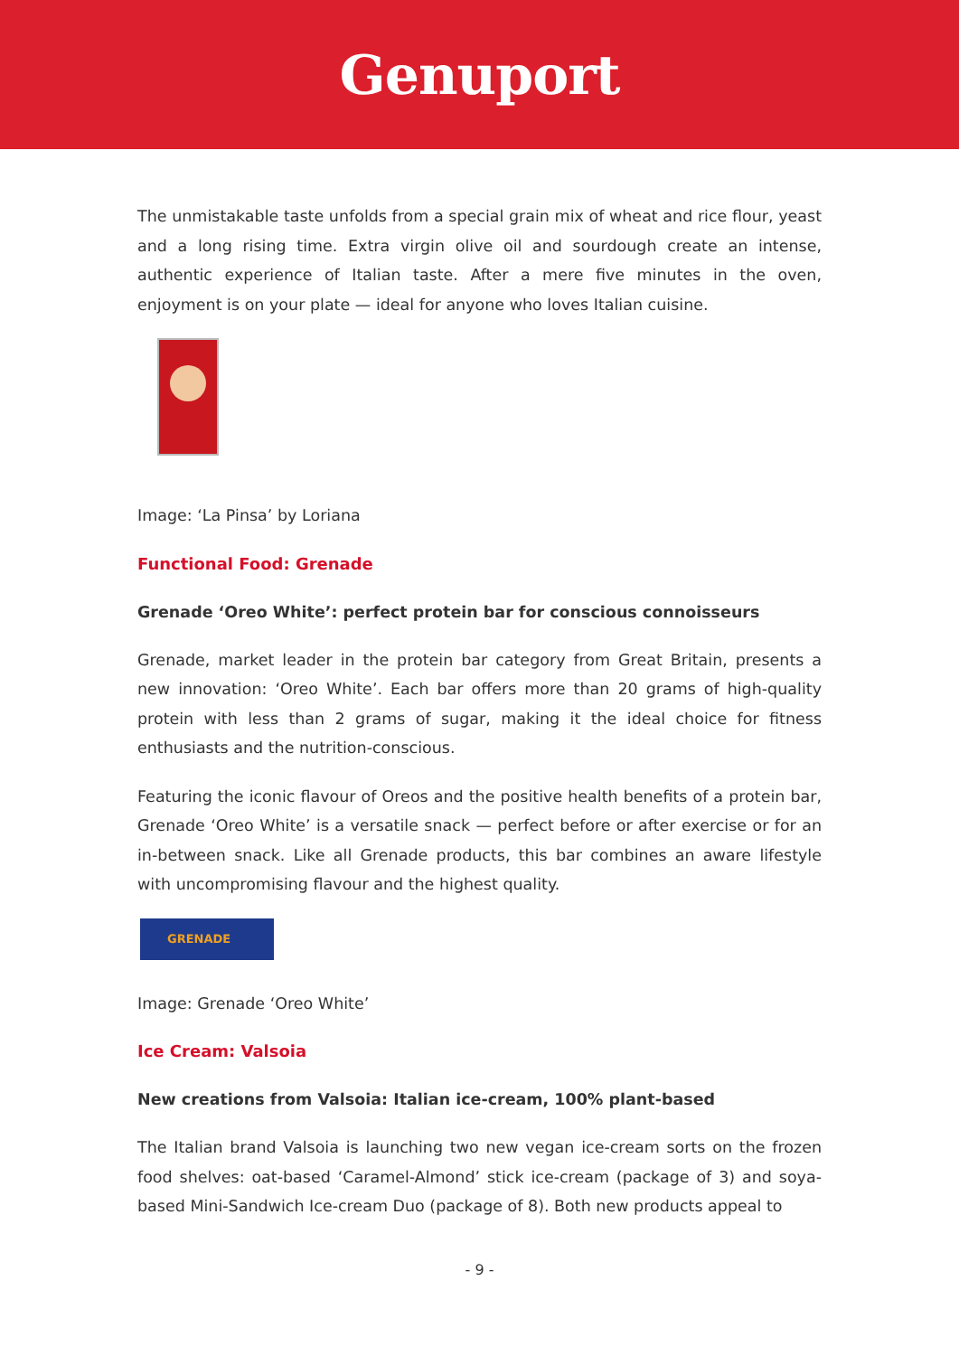Genuport
The unmistakable taste unfolds from a special grain mix of wheat and rice flour, yeast and a long rising time. Extra virgin olive oil and sourdough create an intense, authentic experience of Italian taste. After a mere five minutes in the oven, enjoyment is on your plate — ideal for anyone who loves Italian cuisine.
Image: ‘La Pinsa’ by Loriana
Functional Food: Grenade
Grenade ‘Oreo White’: perfect protein bar for conscious connoisseurs
Grenade, market leader in the protein bar category from Great Britain, presents a new innovation: ‘Oreo White’. Each bar offers more than 20 grams of high-quality protein with less than 2 grams of sugar, making it the ideal choice for fitness enthusiasts and the nutrition-conscious.
Featuring the iconic flavour of Oreos and the positive health benefits of a protein bar, Grenade ‘Oreo White’ is a versatile snack — perfect before or after exercise or for an in-between snack. Like all Grenade products, this bar combines an aware lifestyle with uncompromising flavour and the highest quality.
GRENADE
Image: Grenade ‘Oreo White’
Ice Cream: Valsoia
New creations from Valsoia: Italian ice-cream, 100% plant-based
The Italian brand Valsoia is launching two new vegan ice-cream sorts on the frozen food shelves: oat-based ‘Caramel-Almond’ stick ice-cream (package of 3) and soya-based Mini-Sandwich Ice-cream Duo (package of 8). Both new products appeal to
- 9 -